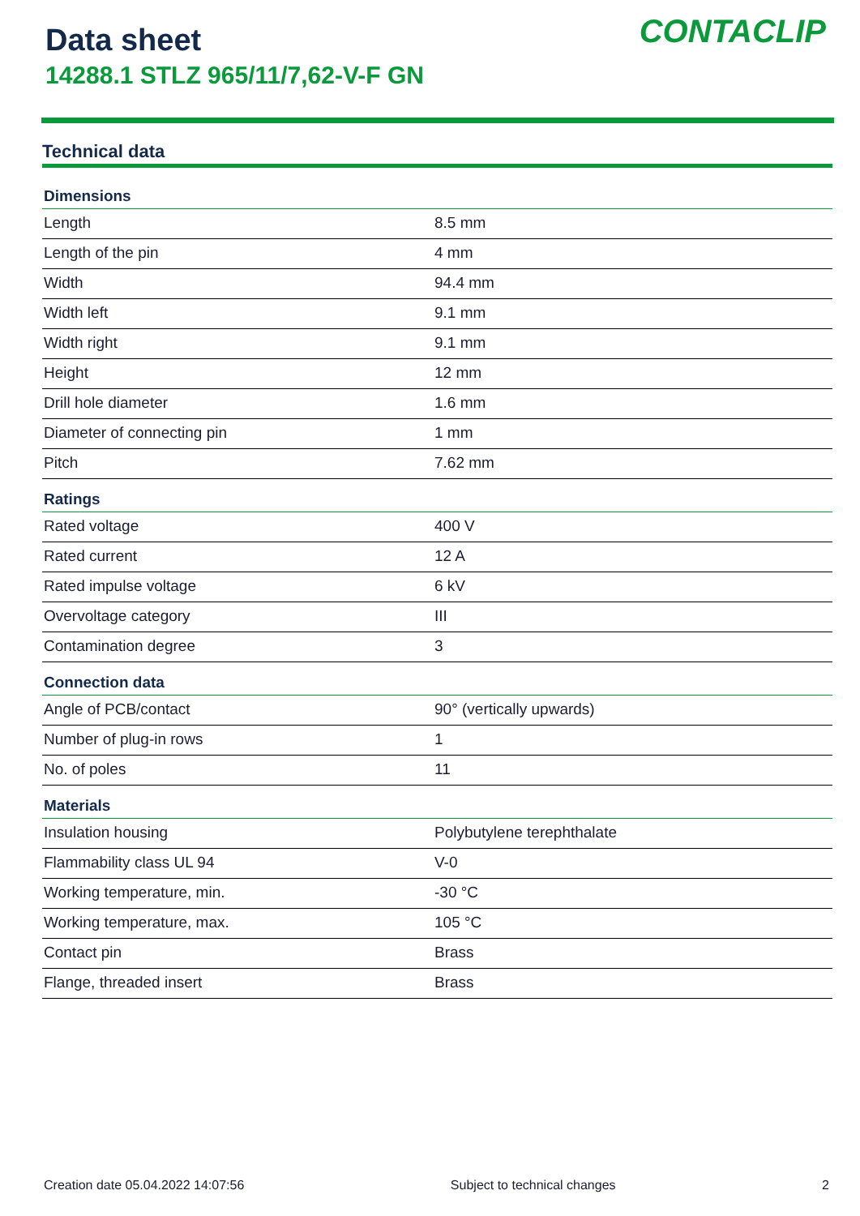Data sheet
14288.1 STLZ 965/11/7,62-V-F GN
CONTACLIP
Technical data
| Dimensions | |
| --- | --- |
| Length | 8.5 mm |
| Length of the pin | 4 mm |
| Width | 94.4 mm |
| Width left | 9.1 mm |
| Width right | 9.1 mm |
| Height | 12 mm |
| Drill hole diameter | 1.6 mm |
| Diameter of connecting pin | 1 mm |
| Pitch | 7.62 mm |
| Ratings | |
| Rated voltage | 400 V |
| Rated current | 12 A |
| Rated impulse voltage | 6 kV |
| Overvoltage category | III |
| Contamination degree | 3 |
| Connection data | |
| Angle of PCB/contact | 90° (vertically upwards) |
| Number of plug-in rows | 1 |
| No. of poles | 11 |
| Materials | |
| Insulation housing | Polybutylene terephthalate |
| Flammability class UL 94 | V-0 |
| Working temperature, min. | -30 °C |
| Working temperature, max. | 105 °C |
| Contact pin | Brass |
| Flange, threaded insert | Brass |
Creation date 05.04.2022 14:07:56 Subject to technical changes 2